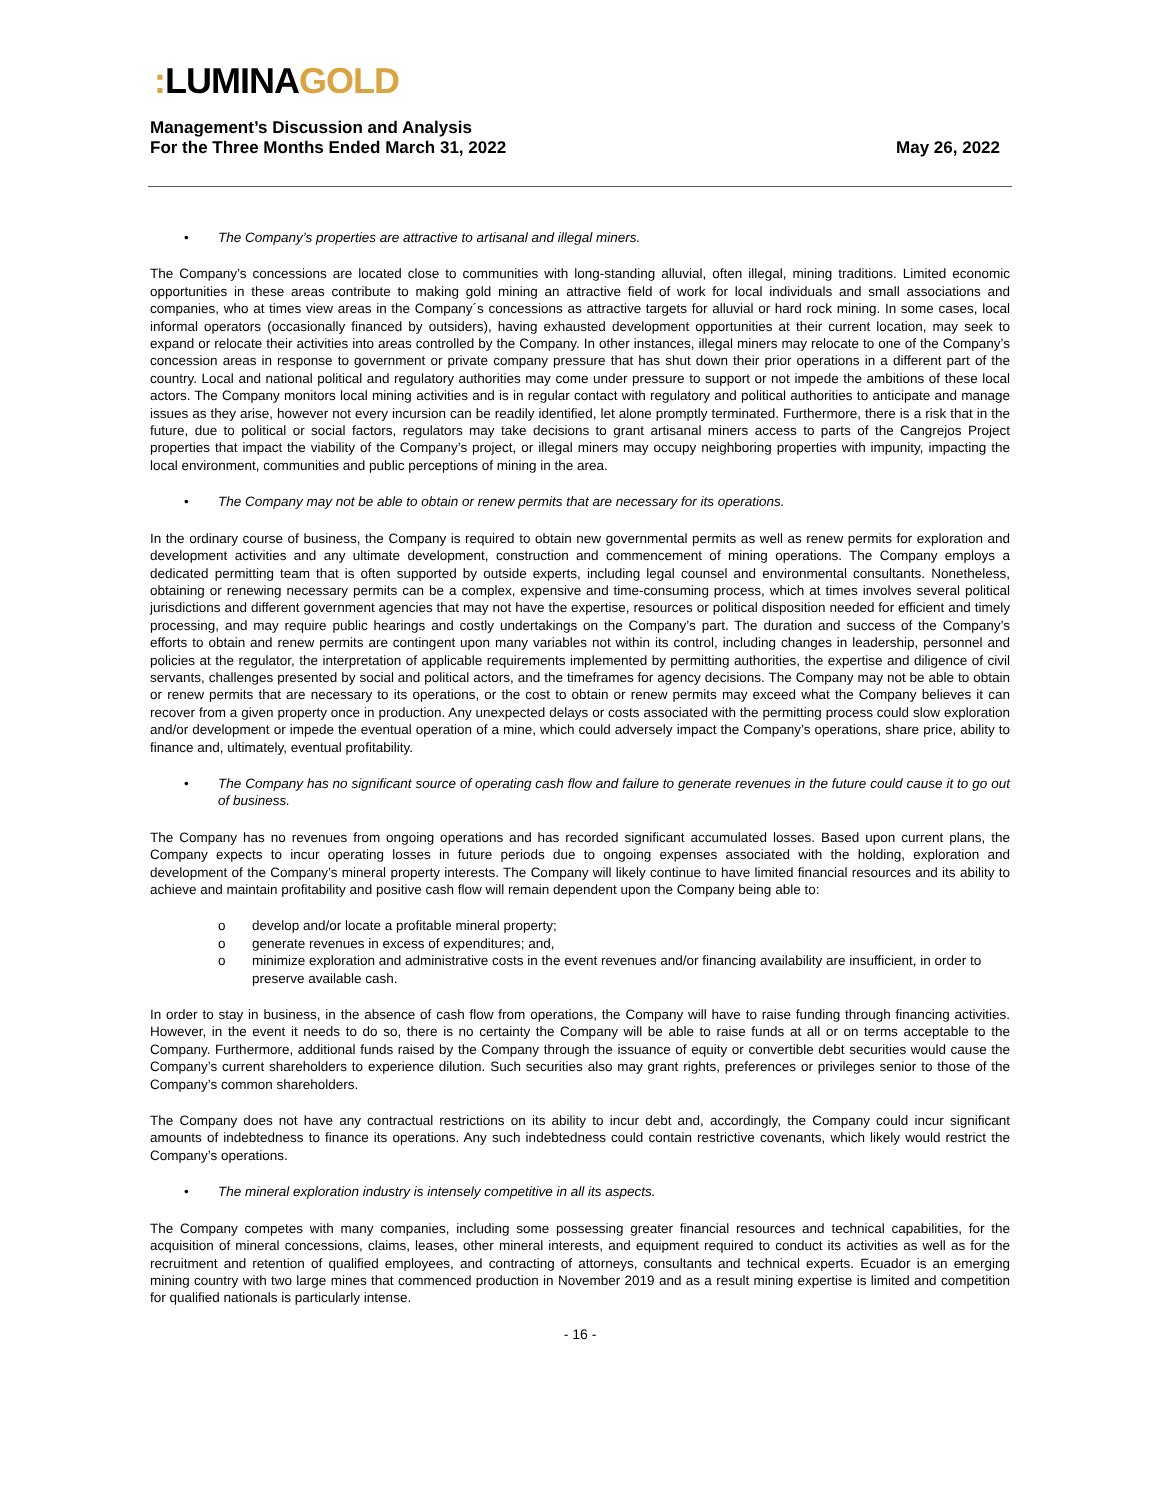: LUMINAGOLD
Management’s Discussion and Analysis
For the Three Months Ended March 31, 2022
May 26, 2022
• The Company’s properties are attractive to artisanal and illegal miners.
The Company’s concessions are located close to communities with long-standing alluvial, often illegal, mining traditions. Limited economic opportunities in these areas contribute to making gold mining an attractive field of work for local individuals and small associations and companies, who at times view areas in the Company´s concessions as attractive targets for alluvial or hard rock mining. In some cases, local informal operators (occasionally financed by outsiders), having exhausted development opportunities at their current location, may seek to expand or relocate their activities into areas controlled by the Company. In other instances, illegal miners may relocate to one of the Company’s concession areas in response to government or private company pressure that has shut down their prior operations in a different part of the country. Local and national political and regulatory authorities may come under pressure to support or not impede the ambitions of these local actors. The Company monitors local mining activities and is in regular contact with regulatory and political authorities to anticipate and manage issues as they arise, however not every incursion can be readily identified, let alone promptly terminated. Furthermore, there is a risk that in the future, due to political or social factors, regulators may take decisions to grant artisanal miners access to parts of the Cangrejos Project properties that impact the viability of the Company’s project, or illegal miners may occupy neighboring properties with impunity, impacting the local environment, communities and public perceptions of mining in the area.
• The Company may not be able to obtain or renew permits that are necessary for its operations.
In the ordinary course of business, the Company is required to obtain new governmental permits as well as renew permits for exploration and development activities and any ultimate development, construction and commencement of mining operations. The Company employs a dedicated permitting team that is often supported by outside experts, including legal counsel and environmental consultants. Nonetheless, obtaining or renewing necessary permits can be a complex, expensive and time-consuming process, which at times involves several political jurisdictions and different government agencies that may not have the expertise, resources or political disposition needed for efficient and timely processing, and may require public hearings and costly undertakings on the Company’s part. The duration and success of the Company’s efforts to obtain and renew permits are contingent upon many variables not within its control, including changes in leadership, personnel and policies at the regulator, the interpretation of applicable requirements implemented by permitting authorities, the expertise and diligence of civil servants, challenges presented by social and political actors, and the timeframes for agency decisions. The Company may not be able to obtain or renew permits that are necessary to its operations, or the cost to obtain or renew permits may exceed what the Company believes it can recover from a given property once in production. Any unexpected delays or costs associated with the permitting process could slow exploration and/or development or impede the eventual operation of a mine, which could adversely impact the Company’s operations, share price, ability to finance and, ultimately, eventual profitability.
• The Company has no significant source of operating cash flow and failure to generate revenues in the future could cause it to go out of business.
The Company has no revenues from ongoing operations and has recorded significant accumulated losses. Based upon current plans, the Company expects to incur operating losses in future periods due to ongoing expenses associated with the holding, exploration and development of the Company’s mineral property interests. The Company will likely continue to have limited financial resources and its ability to achieve and maintain profitability and positive cash flow will remain dependent upon the Company being able to:
o develop and/or locate a profitable mineral property;
o generate revenues in excess of expenditures; and,
o minimize exploration and administrative costs in the event revenues and/or financing availability are insufficient, in order to preserve available cash.
In order to stay in business, in the absence of cash flow from operations, the Company will have to raise funding through financing activities. However, in the event it needs to do so, there is no certainty the Company will be able to raise funds at all or on terms acceptable to the Company. Furthermore, additional funds raised by the Company through the issuance of equity or convertible debt securities would cause the Company’s current shareholders to experience dilution. Such securities also may grant rights, preferences or privileges senior to those of the Company’s common shareholders.
The Company does not have any contractual restrictions on its ability to incur debt and, accordingly, the Company could incur significant amounts of indebtedness to finance its operations. Any such indebtedness could contain restrictive covenants, which likely would restrict the Company’s operations.
• The mineral exploration industry is intensely competitive in all its aspects.
The Company competes with many companies, including some possessing greater financial resources and technical capabilities, for the acquisition of mineral concessions, claims, leases, other mineral interests, and equipment required to conduct its activities as well as for the recruitment and retention of qualified employees, and contracting of attorneys, consultants and technical experts. Ecuador is an emerging mining country with two large mines that commenced production in November 2019 and as a result mining expertise is limited and competition for qualified nationals is particularly intense.
- 16 -